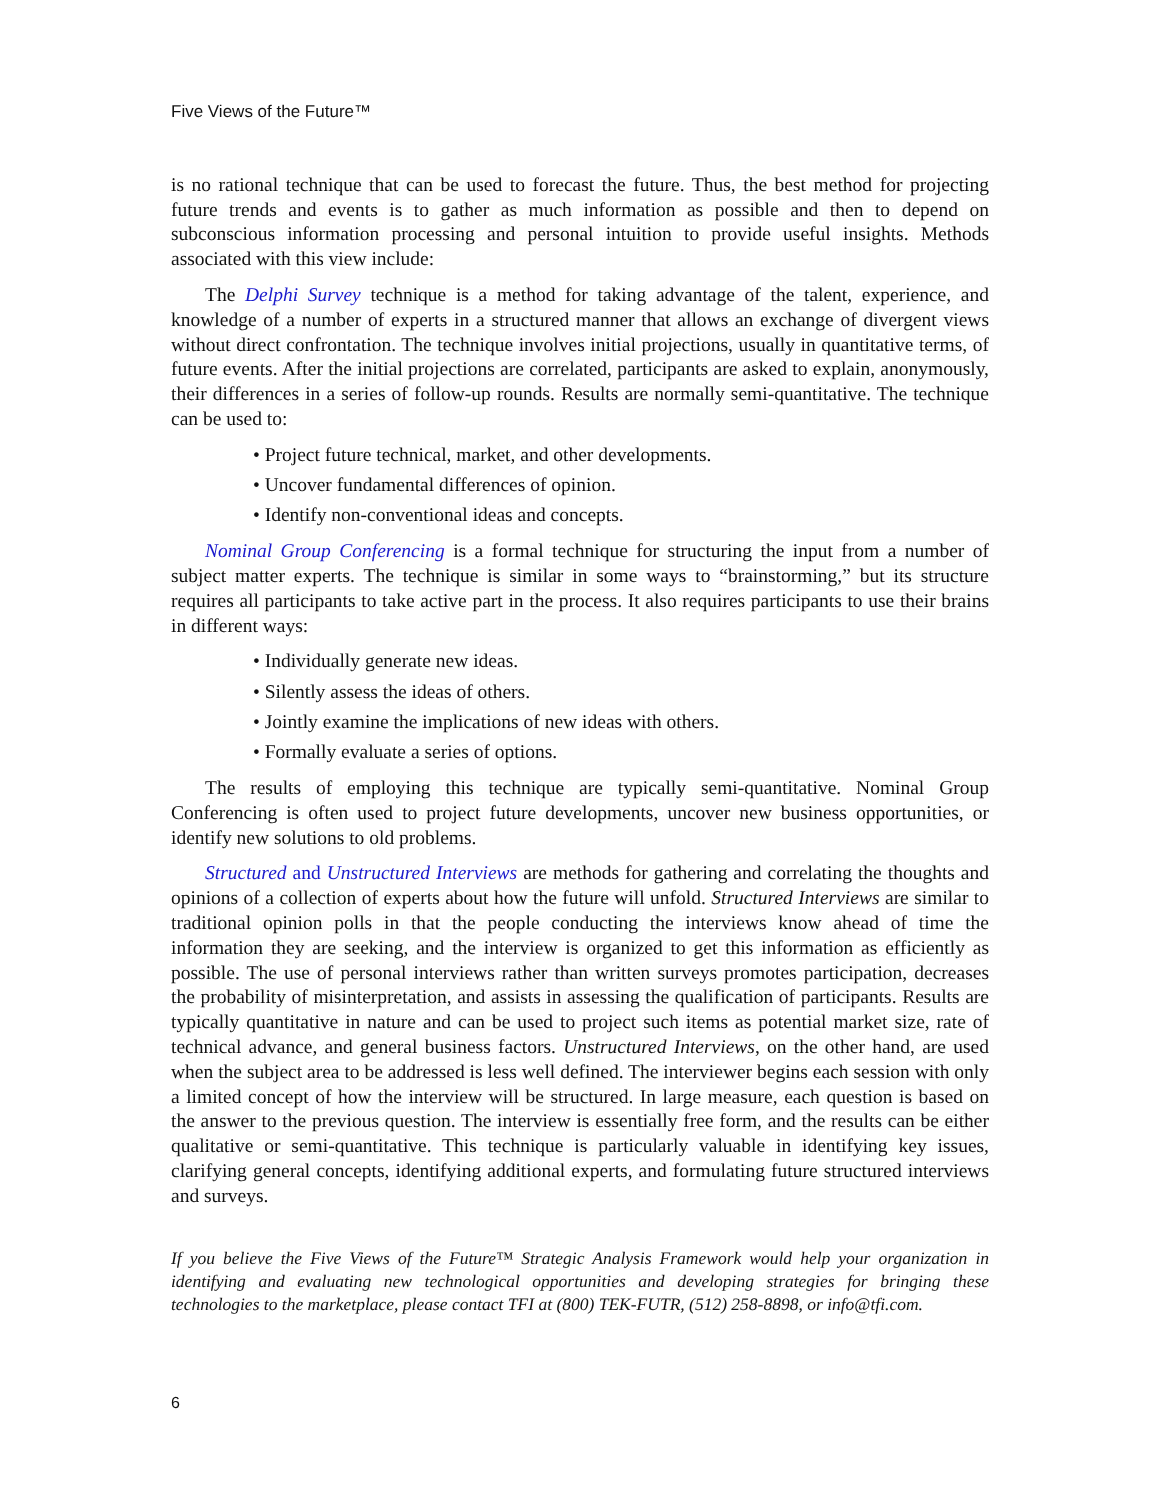Five Views of the Future™
is no rational technique that can be used to forecast the future. Thus, the best method for projecting future trends and events is to gather as much information as possible and then to depend on subconscious information processing and personal intuition to provide useful insights. Methods associated with this view include:
The Delphi Survey technique is a method for taking advantage of the talent, experience, and knowledge of a number of experts in a structured manner that allows an exchange of divergent views without direct confrontation. The technique involves initial projections, usually in quantitative terms, of future events. After the initial projections are correlated, participants are asked to explain, anonymously, their differences in a series of follow-up rounds. Results are normally semi-quantitative. The technique can be used to:
• Project future technical, market, and other developments.
• Uncover fundamental differences of opinion.
• Identify non-conventional ideas and concepts.
Nominal Group Conferencing is a formal technique for structuring the input from a number of subject matter experts. The technique is similar in some ways to “brainstorming,” but its structure requires all participants to take active part in the process. It also requires participants to use their brains in different ways:
• Individually generate new ideas.
• Silently assess the ideas of others.
• Jointly examine the implications of new ideas with others.
• Formally evaluate a series of options.
The results of employing this technique are typically semi-quantitative. Nominal Group Conferencing is often used to project future developments, uncover new business opportunities, or identify new solutions to old problems.
Structured and Unstructured Interviews are methods for gathering and correlating the thoughts and opinions of a collection of experts about how the future will unfold. Structured Interviews are similar to traditional opinion polls in that the people conducting the interviews know ahead of time the information they are seeking, and the interview is organized to get this information as efficiently as possible. The use of personal interviews rather than written surveys promotes participation, decreases the probability of misinterpretation, and assists in assessing the qualification of participants. Results are typically quantitative in nature and can be used to project such items as potential market size, rate of technical advance, and general business factors. Unstructured Interviews, on the other hand, are used when the subject area to be addressed is less well defined. The interviewer begins each session with only a limited concept of how the interview will be structured. In large measure, each question is based on the answer to the previous question. The interview is essentially free form, and the results can be either qualitative or semi-quantitative. This technique is particularly valuable in identifying key issues, clarifying general concepts, identifying additional experts, and formulating future structured interviews and surveys.
If you believe the Five Views of the Future™ Strategic Analysis Framework would help your organization in identifying and evaluating new technological opportunities and developing strategies for bringing these technologies to the marketplace, please contact TFI at (800) TEK-FUTR, (512) 258-8898, or info@tfi.com.
6